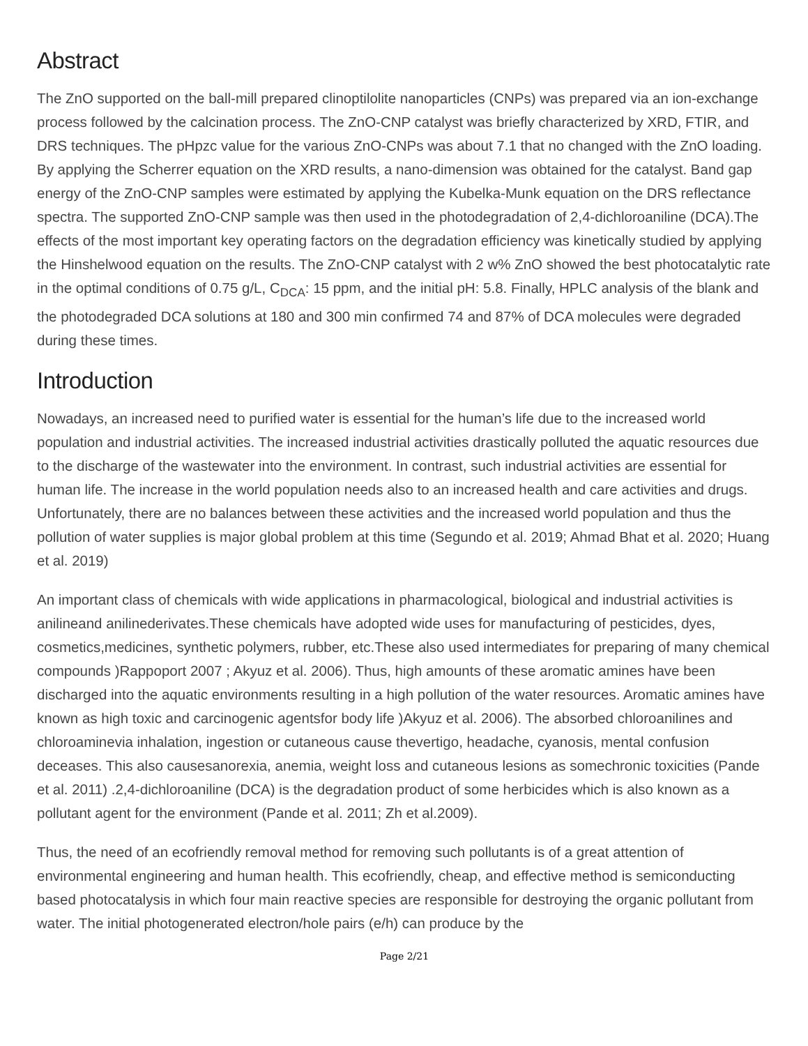Abstract
The ZnO supported on the ball-mill prepared clinoptilolite nanoparticles (CNPs) was prepared via an ion-exchange process followed by the calcination process. The ZnO-CNP catalyst was briefly characterized by XRD, FTIR, and DRS techniques. The pHpzc value for the various ZnO-CNPs was about 7.1 that no changed with the ZnO loading. By applying the Scherrer equation on the XRD results, a nano-dimension was obtained for the catalyst. Band gap energy of the ZnO-CNP samples were estimated by applying the Kubelka-Munk equation on the DRS reflectance spectra. The supported ZnO-CNP sample was then used in the photodegradation of 2,4-dichloroaniline (DCA).The effects of the most important key operating factors on the degradation efficiency was kinetically studied by applying the Hinshelwood equation on the results. The ZnO-CNP catalyst with 2 w% ZnO showed the best photocatalytic rate in the optimal conditions of 0.75 g/L, C<sub>DCA</sub>: 15 ppm, and the initial pH: 5.8. Finally, HPLC analysis of the blank and the photodegraded DCA solutions at 180 and 300 min confirmed 74 and 87% of DCA molecules were degraded during these times.
Introduction
Nowadays, an increased need to purified water is essential for the human’s life due to the increased world population and industrial activities. The increased industrial activities drastically polluted the aquatic resources due to the discharge of the wastewater into the environment. In contrast, such industrial activities are essential for human life. The increase in the world population needs also to an increased health and care activities and drugs. Unfortunately, there are no balances between these activities and the increased world population and thus the pollution of water supplies is major global problem at this time (Segundo et al. 2019; Ahmad Bhat et al. 2020; Huang et al. 2019)
An important class of chemicals with wide applications in pharmacological, biological and industrial activities is anilineand anilinederivates.These chemicals have adopted wide uses for manufacturing of pesticides, dyes, cosmetics,medicines, synthetic polymers, rubber, etc.These also used intermediates for preparing of many chemical compounds )Rappoport 2007 ; Akyuz et al. 2006). Thus, high amounts of these aromatic amines have been discharged into the aquatic environments resulting in a high pollution of the water resources. Aromatic amines have known as high toxic and carcinogenic agentsfor body life )Akyuz et al. 2006). The absorbed chloroanilines and chloroaminevia inhalation, ingestion or cutaneous cause thevertigo, headache, cyanosis, mental confusion deceases. This also causesanorexia, anemia, weight loss and cutaneous lesions as somechronic toxicities (Pande et al. 2011) .2,4-dichloroaniline (DCA) is the degradation product of some herbicides which is also known as a pollutant agent for the environment (Pande et al. 2011; Zh et al.2009).
Thus, the need of an ecofriendly removal method for removing such pollutants is of a great attention of environmental engineering and human health. This ecofriendly, cheap, and effective method is semiconducting based photocatalysis in which four main reactive species are responsible for destroying the organic pollutant from water. The initial photogenerated electron/hole pairs (e/h) can produce by the
Page 2/21